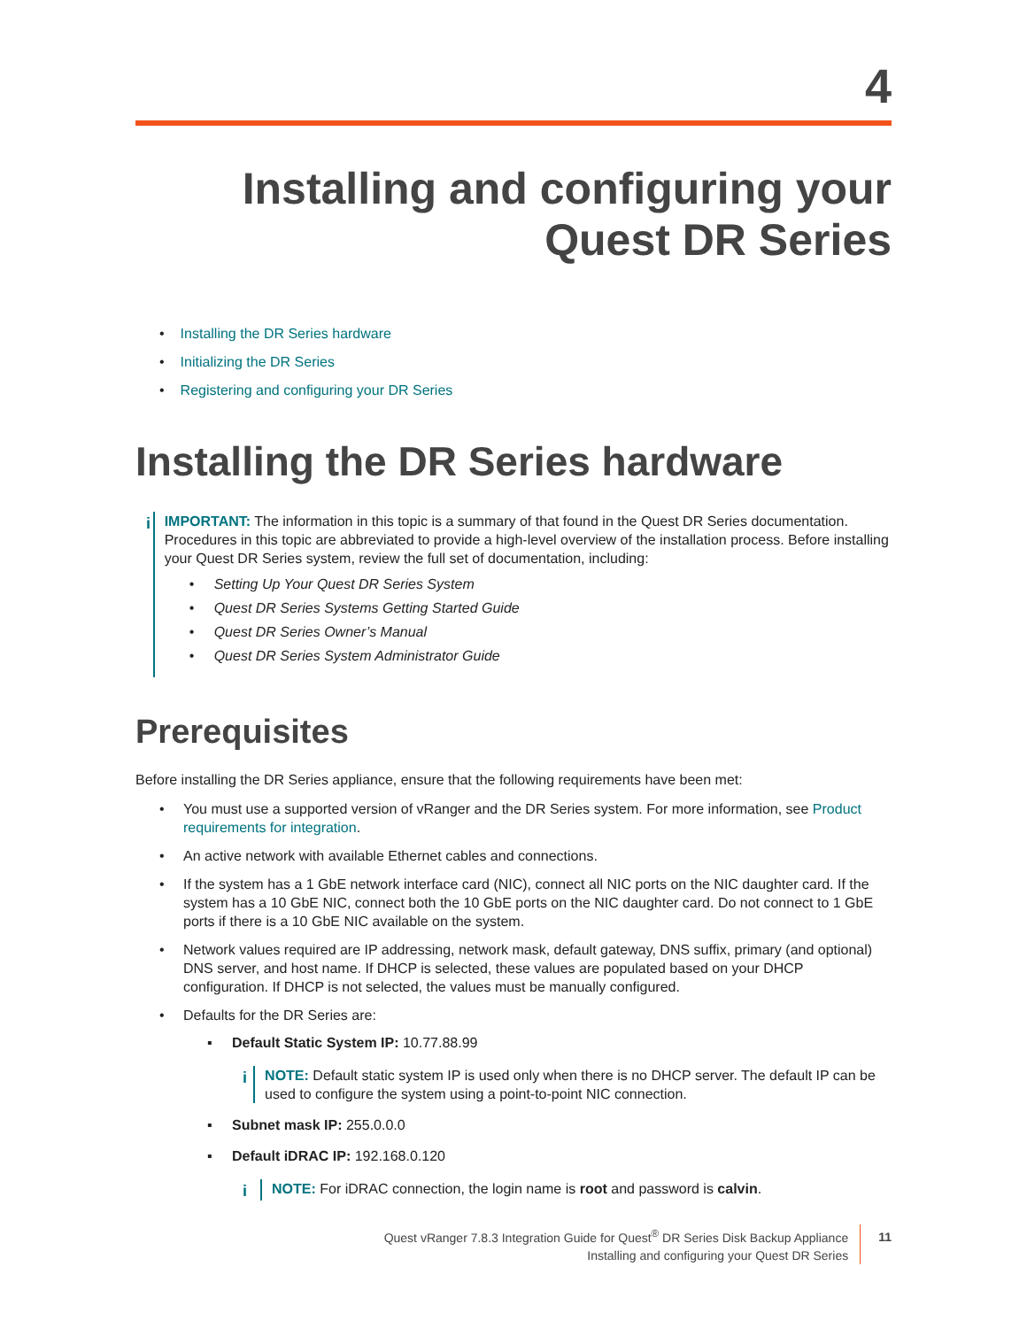4
Installing and configuring your
Quest DR Series
• Installing the DR Series hardware
• Initializing the DR Series
• Registering and configuring your DR Series
Installing the DR Series hardware
i
IMPORTANT: The information in this topic is a summary of that found in the Quest DR Series documentation. Procedures in this topic are abbreviated to provide a high-level overview of the installation process. Before installing your Quest DR Series system, review the full set of documentation, including:
• Setting Up Your Quest DR Series System
• Quest DR Series Systems Getting Started Guide
• Quest DR Series Owner’s Manual
• Quest DR Series System Administrator Guide
Prerequisites
Before installing the DR Series appliance, ensure that the following requirements have been met:
• You must use a supported version of vRanger and the DR Series system. For more information, see Product requirements for integration.
• An active network with available Ethernet cables and connections.
• If the system has a 1 GbE network interface card (NIC), connect all NIC ports on the NIC daughter card. If the system has a 10 GbE NIC, connect both the 10 GbE ports on the NIC daughter card. Do not connect to 1 GbE ports if there is a 10 GbE NIC available on the system.
• Network values required are IP addressing, network mask, default gateway, DNS suffix, primary (and optional) DNS server, and host name. If DHCP is selected, these values are populated based on your DHCP configuration. If DHCP is not selected, the values must be manually configured.
• Defaults for the DR Series are:
▪ Default Static System IP: 10.77.88.99
i
NOTE: Default static system IP is used only when there is no DHCP server. The default IP can be used to configure the system using a point-to-point NIC connection.
▪ Subnet mask IP: 255.0.0.0
▪ Default iDRAC IP: 192.168.0.120
i
NOTE: For iDRAC connection, the login name is root and password is calvin.
Quest vRanger 7.8.3 Integration Guide for Quest<sup>®</sup> DR Series Disk Backup Appliance
Installing and configuring your Quest DR Series
11